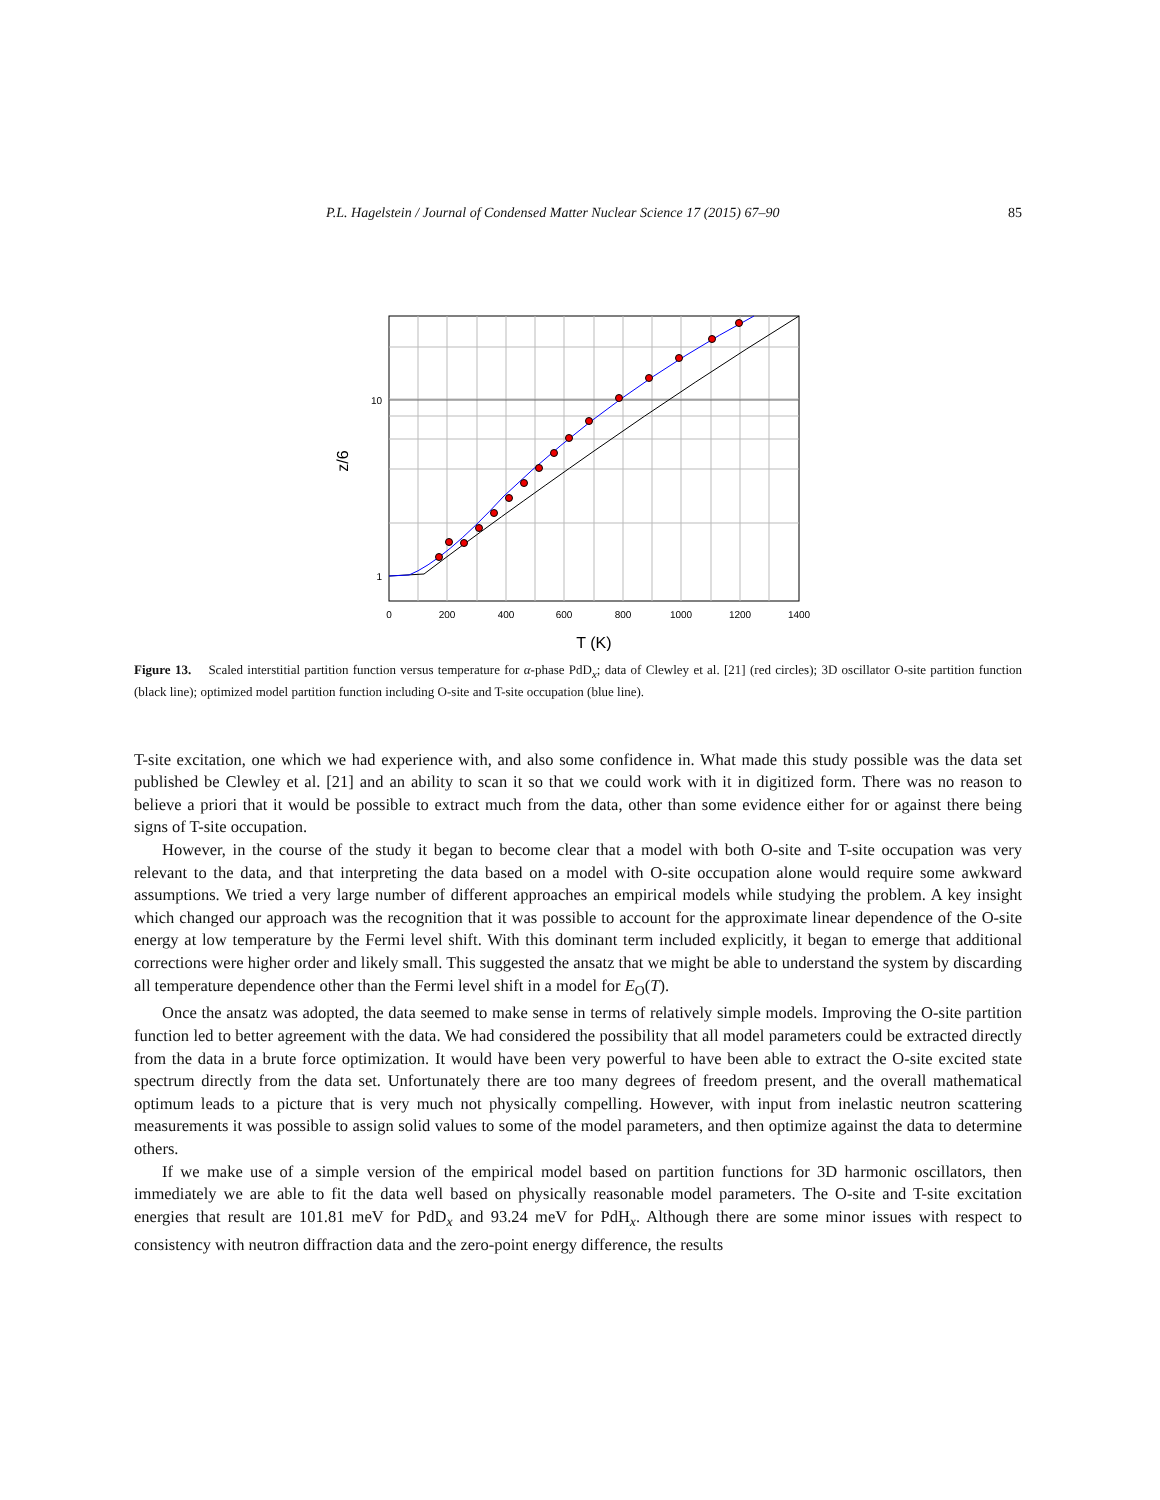P.L. Hagelstein / Journal of Condensed Matter Nuclear Science 17 (2015) 67–90 85
0
200
400
600
800
1000
1200
1400
10
1
z/6
T (K)
Figure 13. Scaled interstitial partition function versus temperature for α-phase PdD<sub>x</sub>; data of Clewley et al. [21] (red circles); 3D oscillator O-site partition function (black line); optimized model partition function including O-site and T-site occupation (blue line).
T-site excitation, one which we had experience with, and also some confidence in. What made this study possible was the data set published be Clewley et al. [21] and an ability to scan it so that we could work with it in digitized form. There was no reason to believe a priori that it would be possible to extract much from the data, other than some evidence either for or against there being signs of T-site occupation.
However, in the course of the study it began to become clear that a model with both O-site and T-site occupation was very relevant to the data, and that interpreting the data based on a model with O-site occupation alone would require some awkward assumptions. We tried a very large number of different approaches an empirical models while studying the problem. A key insight which changed our approach was the recognition that it was possible to account for the approximate linear dependence of the O-site energy at low temperature by the Fermi level shift. With this dominant term included explicitly, it began to emerge that additional corrections were higher order and likely small. This suggested the ansatz that we might be able to understand the system by discarding all temperature dependence other than the Fermi level shift in a model for E<sub>O</sub>(T).
Once the ansatz was adopted, the data seemed to make sense in terms of relatively simple models. Improving the O-site partition function led to better agreement with the data. We had considered the possibility that all model parameters could be extracted directly from the data in a brute force optimization. It would have been very powerful to have been able to extract the O-site excited state spectrum directly from the data set. Unfortunately there are too many degrees of freedom present, and the overall mathematical optimum leads to a picture that is very much not physically compelling. However, with input from inelastic neutron scattering measurements it was possible to assign solid values to some of the model parameters, and then optimize against the data to determine others.
If we make use of a simple version of the empirical model based on partition functions for 3D harmonic oscillators, then immediately we are able to fit the data well based on physically reasonable model parameters. The O-site and T-site excitation energies that result are 101.81 meV for PdD<sub>x</sub> and 93.24 meV for PdH<sub>x</sub>. Although there are some minor issues with respect to consistency with neutron diffraction data and the zero-point energy difference, the results